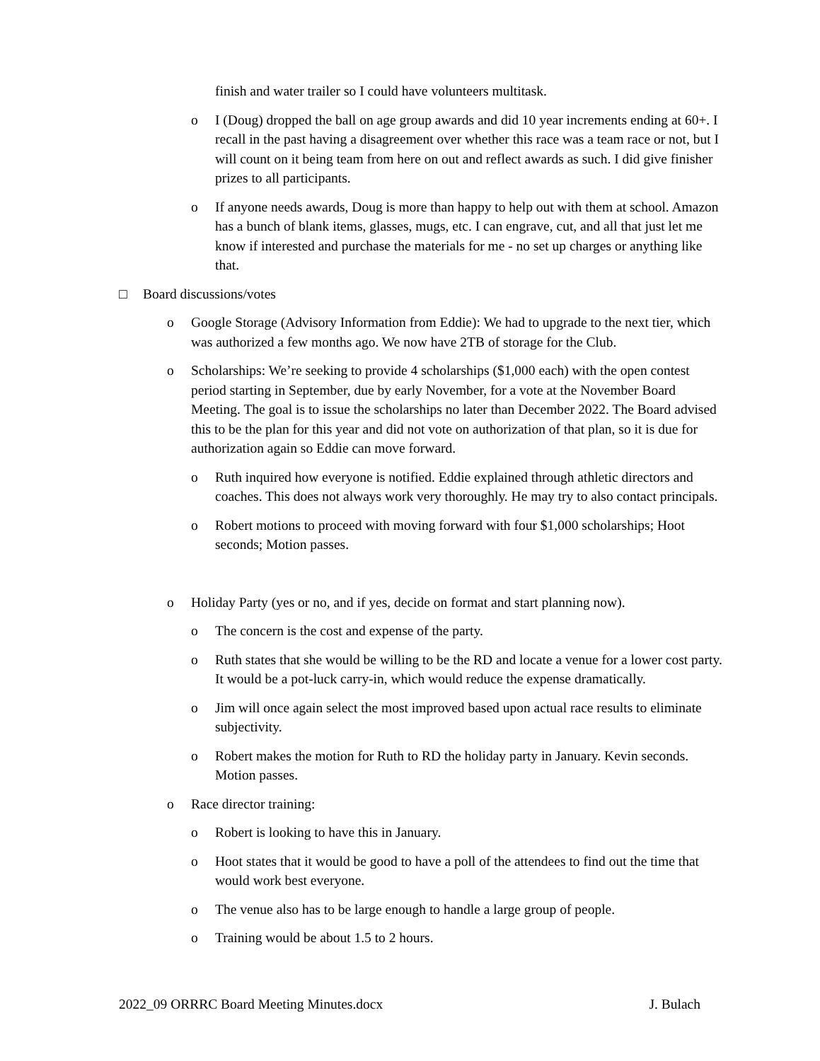finish and water trailer so I could have volunteers multitask.
o I (Doug) dropped the ball on age group awards and did 10 year increments ending at 60+. I recall in the past having a disagreement over whether this race was a team race or not, but I will count on it being team from here on out and reflect awards as such. I did give finisher prizes to all participants.
o If anyone needs awards, Doug is more than happy to help out with them at school. Amazon has a bunch of blank items, glasses, mugs, etc. I can engrave, cut, and all that just let me know if interested and purchase the materials for me - no set up charges or anything like that.
□ Board discussions/votes
o Google Storage (Advisory Information from Eddie): We had to upgrade to the next tier, which was authorized a few months ago. We now have 2TB of storage for the Club.
o Scholarships: We’re seeking to provide 4 scholarships ($1,000 each) with the open contest period starting in September, due by early November, for a vote at the November Board Meeting. The goal is to issue the scholarships no later than December 2022. The Board advised this to be the plan for this year and did not vote on authorization of that plan, so it is due for authorization again so Eddie can move forward.
o Ruth inquired how everyone is notified. Eddie explained through athletic directors and coaches. This does not always work very thoroughly. He may try to also contact principals.
o Robert motions to proceed with moving forward with four $1,000 scholarships; Hoot seconds; Motion passes.
o Holiday Party (yes or no, and if yes, decide on format and start planning now).
o The concern is the cost and expense of the party.
o Ruth states that she would be willing to be the RD and locate a venue for a lower cost party. It would be a pot-luck carry-in, which would reduce the expense dramatically.
o Jim will once again select the most improved based upon actual race results to eliminate subjectivity.
o Robert makes the motion for Ruth to RD the holiday party in January. Kevin seconds. Motion passes.
o Race director training:
o Robert is looking to have this in January.
o Hoot states that it would be good to have a poll of the attendees to find out the time that would work best everyone.
o The venue also has to be large enough to handle a large group of people.
o Training would be about 1.5 to 2 hours.
2022_09 ORRRC Board Meeting Minutes.docx J. Bulach